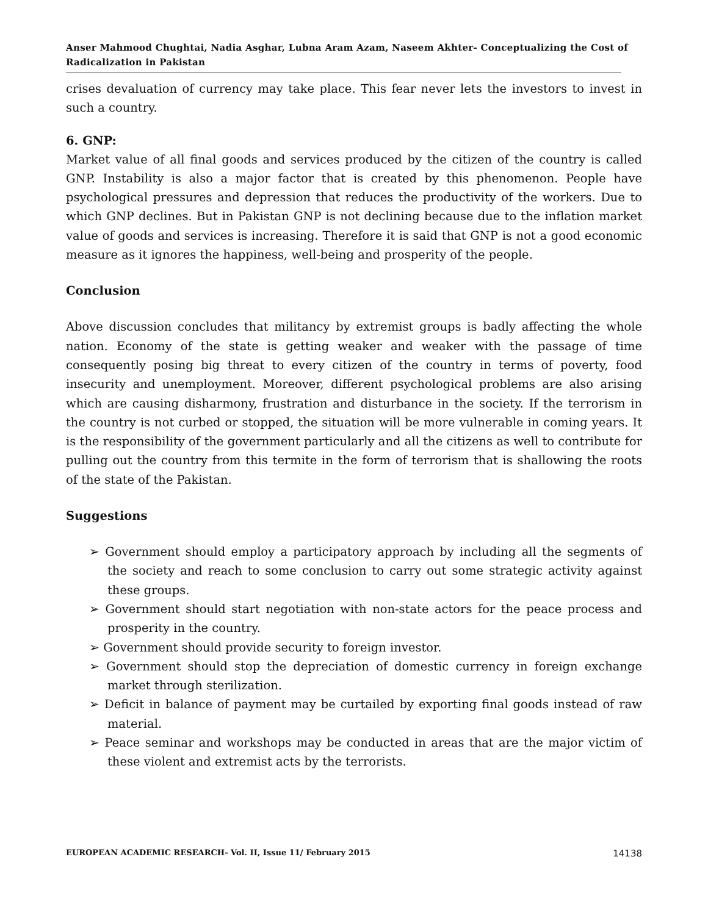Anser Mahmood Chughtai, Nadia Asghar, Lubna Aram Azam, Naseem Akhter- Conceptualizing the Cost of Radicalization in Pakistan
crises devaluation of currency may take place. This fear never lets the investors to invest in such a country.
6. GNP:
Market value of all final goods and services produced by the citizen of the country is called GNP. Instability is also a major factor that is created by this phenomenon. People have psychological pressures and depression that reduces the productivity of the workers. Due to which GNP declines. But in Pakistan GNP is not declining because due to the inflation market value of goods and services is increasing. Therefore it is said that GNP is not a good economic measure as it ignores the happiness, well-being and prosperity of the people.
Conclusion
Above discussion concludes that militancy by extremist groups is badly affecting the whole nation. Economy of the state is getting weaker and weaker with the passage of time consequently posing big threat to every citizen of the country in terms of poverty, food insecurity and unemployment. Moreover, different psychological problems are also arising which are causing disharmony, frustration and disturbance in the society. If the terrorism in the country is not curbed or stopped, the situation will be more vulnerable in coming years. It is the responsibility of the government particularly and all the citizens as well to contribute for pulling out the country from this termite in the form of terrorism that is shallowing the roots of the state of the Pakistan.
Suggestions
➢ Government should employ a participatory approach by including all the segments of the society and reach to some conclusion to carry out some strategic activity against these groups.
➢ Government should start negotiation with non-state actors for the peace process and prosperity in the country.
➢ Government should provide security to foreign investor.
➢ Government should stop the depreciation of domestic currency in foreign exchange market through sterilization.
➢ Deficit in balance of payment may be curtailed by exporting final goods instead of raw material.
➢ Peace seminar and workshops may be conducted in areas that are the major victim of these violent and extremist acts by the terrorists.
EUROPEAN ACADEMIC RESEARCH- Vol. II, Issue 11/ February 2015 14138